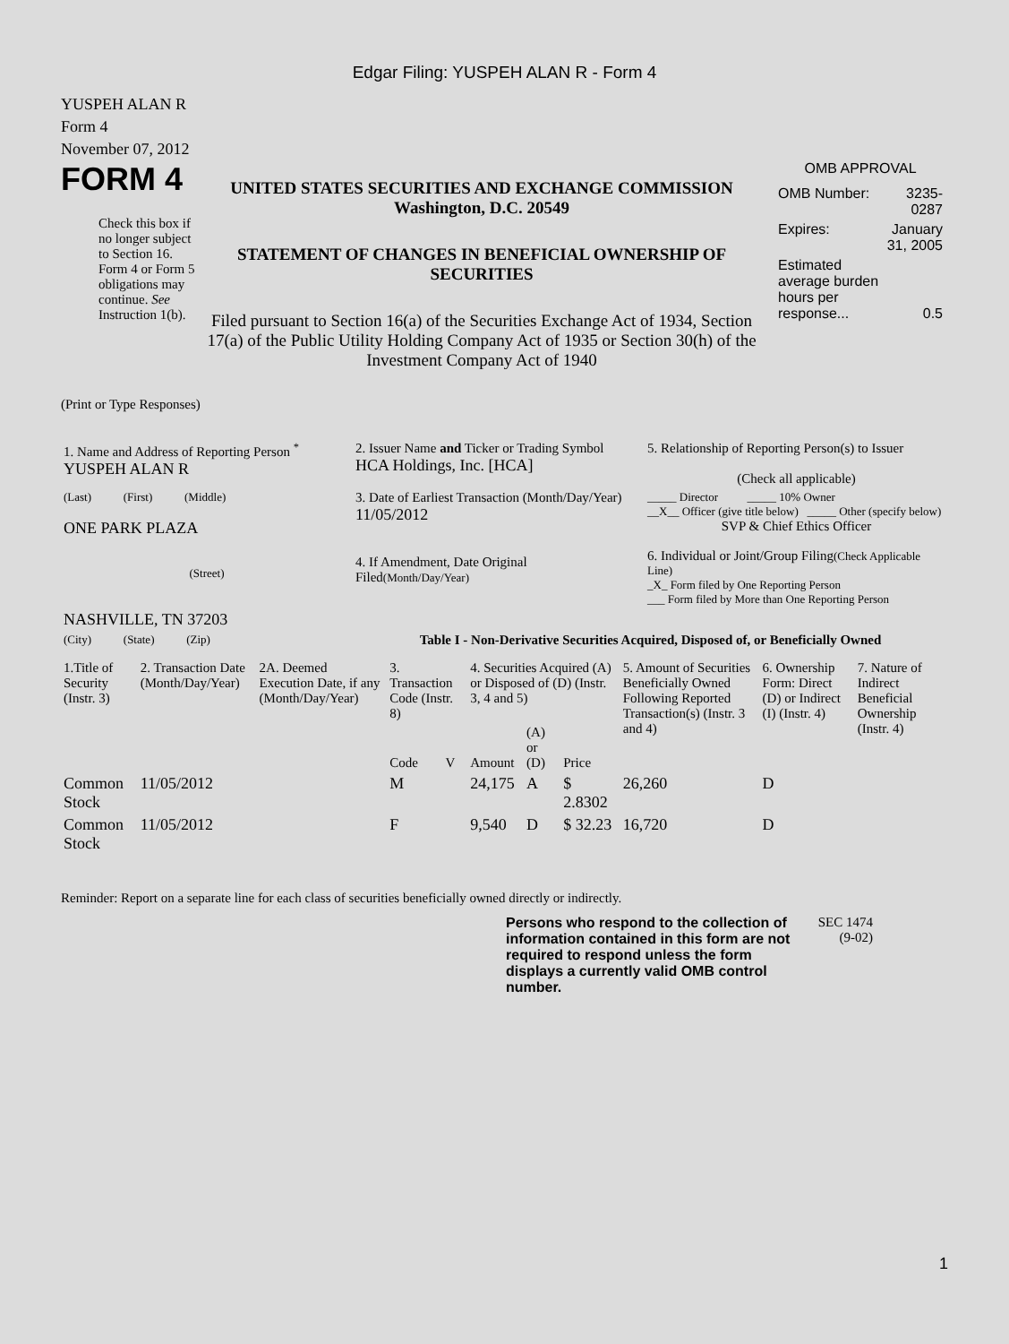Edgar Filing: YUSPEH ALAN R - Form 4
YUSPEH ALAN R
Form 4
November 07, 2012
FORM 4
Check this box if no longer subject to Section 16. Form 4 or Form 5 obligations may continue. See Instruction 1(b).
UNITED STATES SECURITIES AND EXCHANGE COMMISSION
Washington, D.C. 20549
STATEMENT OF CHANGES IN BENEFICIAL OWNERSHIP OF SECURITIES
Filed pursuant to Section 16(a) of the Securities Exchange Act of 1934, Section 17(a) of the Public Utility Holding Company Act of 1935 or Section 30(h) of the Investment Company Act of 1940
OMB APPROVAL
| OMB Number: | 3235-0287 |
| Expires: | January 31, 2005 |
| Estimated average burden hours per response... | 0.5 |
(Print or Type Responses)
| 1. Name and Address of Reporting Person <sup>*</sup> YUSPEH ALAN R | 2. Issuer Name and Ticker or Trading Symbol HCA Holdings, Inc. [HCA] | 5. Relationship of Reporting Person(s) to Issuer (Check all applicable) |
| (Last) (First) (Middle) ONE PARK PLAZA (Street) | 3. Date of Earliest Transaction (Month/Day/Year) 11/05/2012 4. If Amendment, Date Original Filed (Month/Day/Year) | _____ Director _____ 10% Owner __X__ Officer (give title below) _____ Other (specify below) SVP & Chief Ethics Officer 6. Individual or Joint/Group Filing (Check Applicable Line) _X_ Form filed by One Reporting Person ___ Form filed by More than One Reporting Person |
| NASHVILLE, TN 37203 (City) (State) (Zip) | Table I - Non-Derivative Securities Acquired, Disposed of, or Beneficially Owned | |
| 1.Title of Security (Instr. 3) | 2. Transaction Date (Month/Day/Year) | 2A. Deemed Execution Date, if any (Month/Day/Year) | 3. Transaction Code (Instr. 8) | | 4. Securities Acquired (A) or Disposed of (D) (Instr. 3, 4 and 5) | | | 5. Amount of Securities Beneficially Owned Following Reported Transaction(s) (Instr. 3 and 4) | 6. Ownership Form: Direct (D) or Indirect (I) (Instr. 4) | 7. Nature of Indirect Beneficial Ownership (Instr. 4) |
| --- | --- | --- | --- | --- | --- | --- | --- | --- | --- | --- |
| | | | Code | V | Amount | (A) or (D) | Price | | | |
| Common Stock | 11/05/2012 | | M | | 24,175 | A | $ 2.8302 | 26,260 | D | |
| Common Stock | 11/05/2012 | | F | | 9,540 | D | $ 32.23 | 16,720 | D | |
Reminder: Report on a separate line for each class of securities beneficially owned directly or indirectly.
Persons who respond to the collection of information contained in this form are not required to respond unless the form displays a currently valid OMB control number.
SEC 1474 (9-02)
1